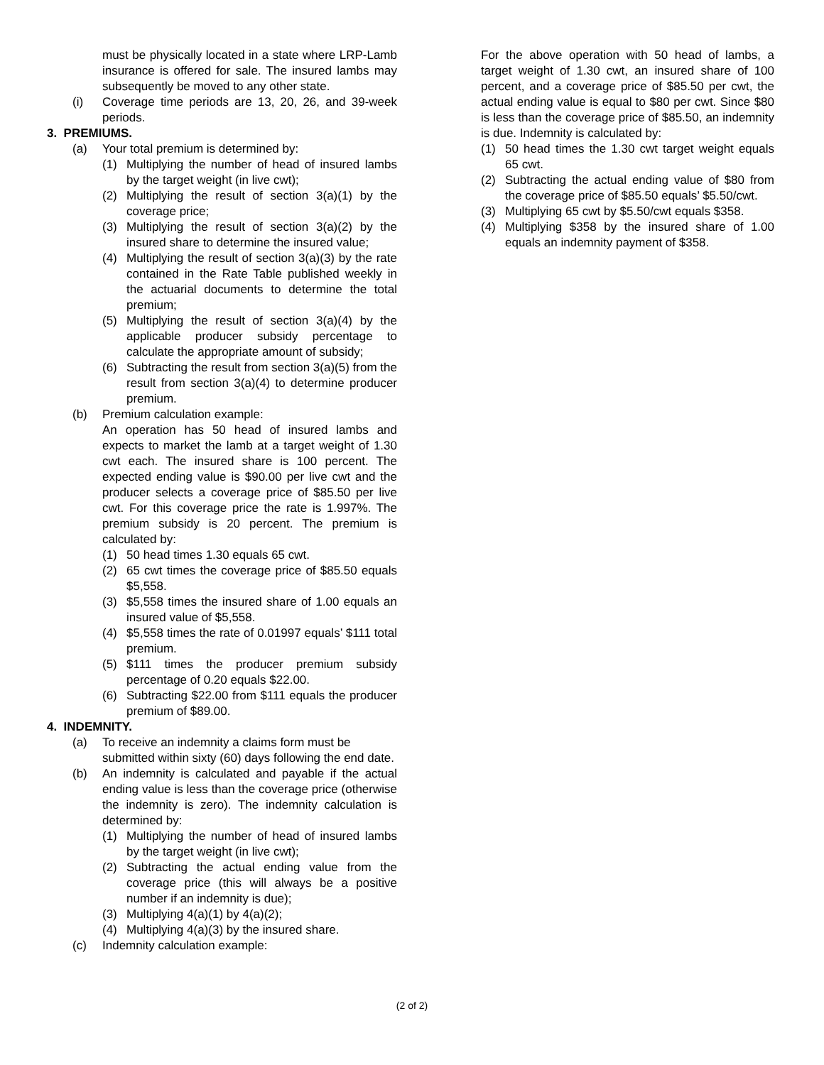must be physically located in a state where LRP-Lamb insurance is offered for sale. The insured lambs may subsequently be moved to any other state.
(i) Coverage time periods are 13, 20, 26, and 39-week periods.
3. PREMIUMS.
(a) Your total premium is determined by:
(1) Multiplying the number of head of insured lambs by the target weight (in live cwt);
(2) Multiplying the result of section 3(a)(1) by the coverage price;
(3) Multiplying the result of section 3(a)(2) by the insured share to determine the insured value;
(4) Multiplying the result of section 3(a)(3) by the rate contained in the Rate Table published weekly in the actuarial documents to determine the total premium;
(5) Multiplying the result of section 3(a)(4) by the applicable producer subsidy percentage to calculate the appropriate amount of subsidy;
(6) Subtracting the result from section 3(a)(5) from the result from section 3(a)(4) to determine producer premium.
(b) Premium calculation example:
An operation has 50 head of insured lambs and expects to market the lamb at a target weight of 1.30 cwt each. The insured share is 100 percent. The expected ending value is $90.00 per live cwt and the producer selects a coverage price of $85.50 per live cwt. For this coverage price the rate is 1.997%. The premium subsidy is 20 percent. The premium is calculated by:
(1) 50 head times 1.30 equals 65 cwt.
(2) 65 cwt times the coverage price of $85.50 equals $5,558.
(3) $5,558 times the insured share of 1.00 equals an insured value of $5,558.
(4) $5,558 times the rate of 0.01997 equals’ $111 total premium.
(5) $111 times the producer premium subsidy percentage of 0.20 equals $22.00.
(6) Subtracting $22.00 from $111 equals the producer premium of $89.00.
4. INDEMNITY.
(a) To receive an indemnity a claims form must be submitted within sixty (60) days following the end date.
(b) An indemnity is calculated and payable if the actual ending value is less than the coverage price (otherwise the indemnity is zero). The indemnity calculation is determined by:
(1) Multiplying the number of head of insured lambs by the target weight (in live cwt);
(2) Subtracting the actual ending value from the coverage price (this will always be a positive number if an indemnity is due);
(3) Multiplying 4(a)(1) by 4(a)(2);
(4) Multiplying 4(a)(3) by the insured share.
(c) Indemnity calculation example:
For the above operation with 50 head of lambs, a target weight of 1.30 cwt, an insured share of 100 percent, and a coverage price of $85.50 per cwt, the actual ending value is equal to $80 per cwt. Since $80 is less than the coverage price of $85.50, an indemnity is due. Indemnity is calculated by:
(1) 50 head times the 1.30 cwt target weight equals 65 cwt.
(2) Subtracting the actual ending value of $80 from the coverage price of $85.50 equals’ $5.50/cwt.
(3) Multiplying 65 cwt by $5.50/cwt equals $358.
(4) Multiplying $358 by the insured share of 1.00 equals an indemnity payment of $358.
(2 of 2)